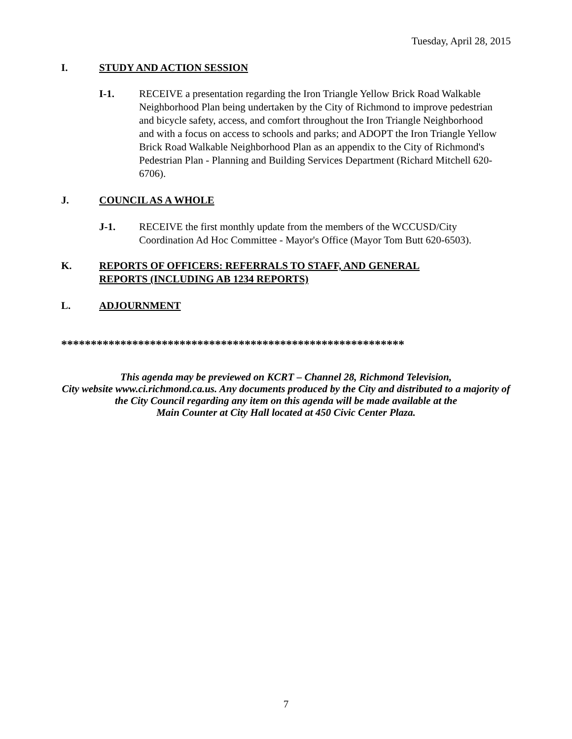Tuesday, April 28, 2015
I. STUDY AND ACTION SESSION
I-1. RECEIVE a presentation regarding the Iron Triangle Yellow Brick Road Walkable Neighborhood Plan being undertaken by the City of Richmond to improve pedestrian and bicycle safety, access, and comfort throughout the Iron Triangle Neighborhood and with a focus on access to schools and parks; and ADOPT the Iron Triangle Yellow Brick Road Walkable Neighborhood Plan as an appendix to the City of Richmond's Pedestrian Plan - Planning and Building Services Department (Richard Mitchell 620-6706).
J. COUNCIL AS A WHOLE
J-1. RECEIVE the first monthly update from the members of the WCCUSD/City Coordination Ad Hoc Committee - Mayor's Office (Mayor Tom Butt 620-6503).
K. REPORTS OF OFFICERS: REFERRALS TO STAFF, AND GENERAL
REPORTS (INCLUDING AB 1234 REPORTS)
L. ADJOURNMENT
**********************************************************
This agenda may be previewed on KCRT – Channel 28, Richmond Television,
City website www.ci.richmond.ca.us. Any documents produced by the City and distributed to a majority of
the City Council regarding any item on this agenda will be made available at the
Main Counter at City Hall located at 450 Civic Center Plaza.
7